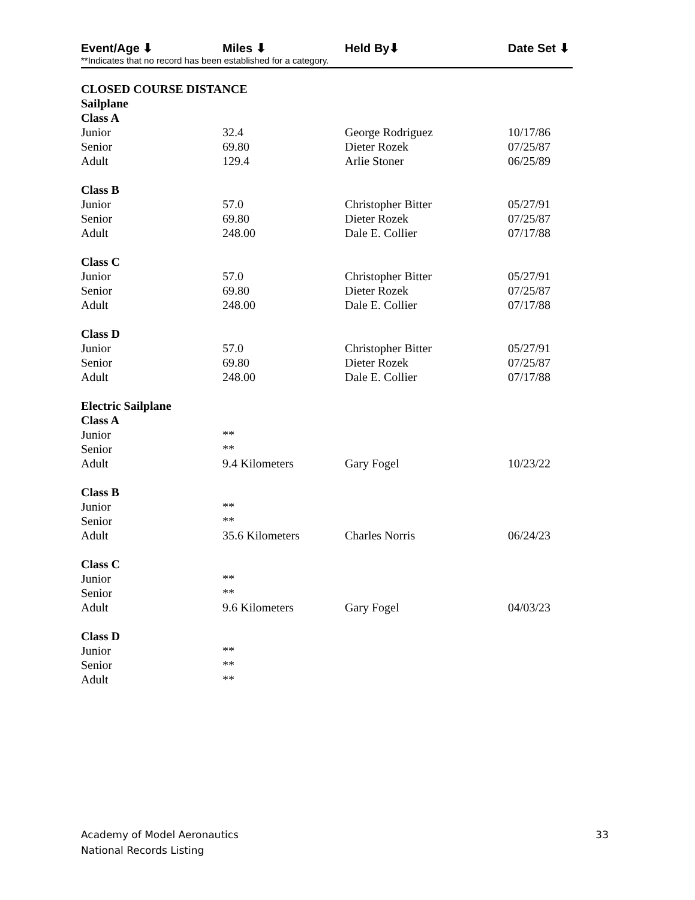| Event/Age ⬇ | Miles ⬇ | Held By⬇ | Date Set ⬇ |
**Indicates that no record has been established for a category.
| CLOSED COURSE DISTANCE | | | |
| Sailplane | | | |
| Class A | | | |
| Junior | 32.4 | George Rodriguez | 10/17/86 |
| Senior | 69.80 | Dieter Rozek | 07/25/87 |
| Adult | 129.4 | Arlie Stoner | 06/25/89 |
| Class B | | | |
| Junior | 57.0 | Christopher Bitter | 05/27/91 |
| Senior | 69.80 | Dieter Rozek | 07/25/87 |
| Adult | 248.00 | Dale E. Collier | 07/17/88 |
| Class C | | | |
| Junior | 57.0 | Christopher Bitter | 05/27/91 |
| Senior | 69.80 | Dieter Rozek | 07/25/87 |
| Adult | 248.00 | Dale E. Collier | 07/17/88 |
| Class D | | | |
| Junior | 57.0 | Christopher Bitter | 05/27/91 |
| Senior | 69.80 | Dieter Rozek | 07/25/87 |
| Adult | 248.00 | Dale E. Collier | 07/17/88 |
| Electric Sailplane | | | |
| Class A | | | |
| Junior | ** | | |
| Senior | ** | | |
| Adult | 9.4 Kilometers | Gary Fogel | 10/23/22 |
| Class B | | | |
| Junior | ** | | |
| Senior | ** | | |
| Adult | 35.6 Kilometers | Charles Norris | 06/24/23 |
| Class C | | | |
| Junior | ** | | |
| Senior | ** | | |
| Adult | 9.6 Kilometers | Gary Fogel | 04/03/23 |
| Class D | | | |
| Junior | ** | | |
| Senior | ** | | |
| Adult | ** | | |
Academy of Model Aeronautics
National Records Listing
33